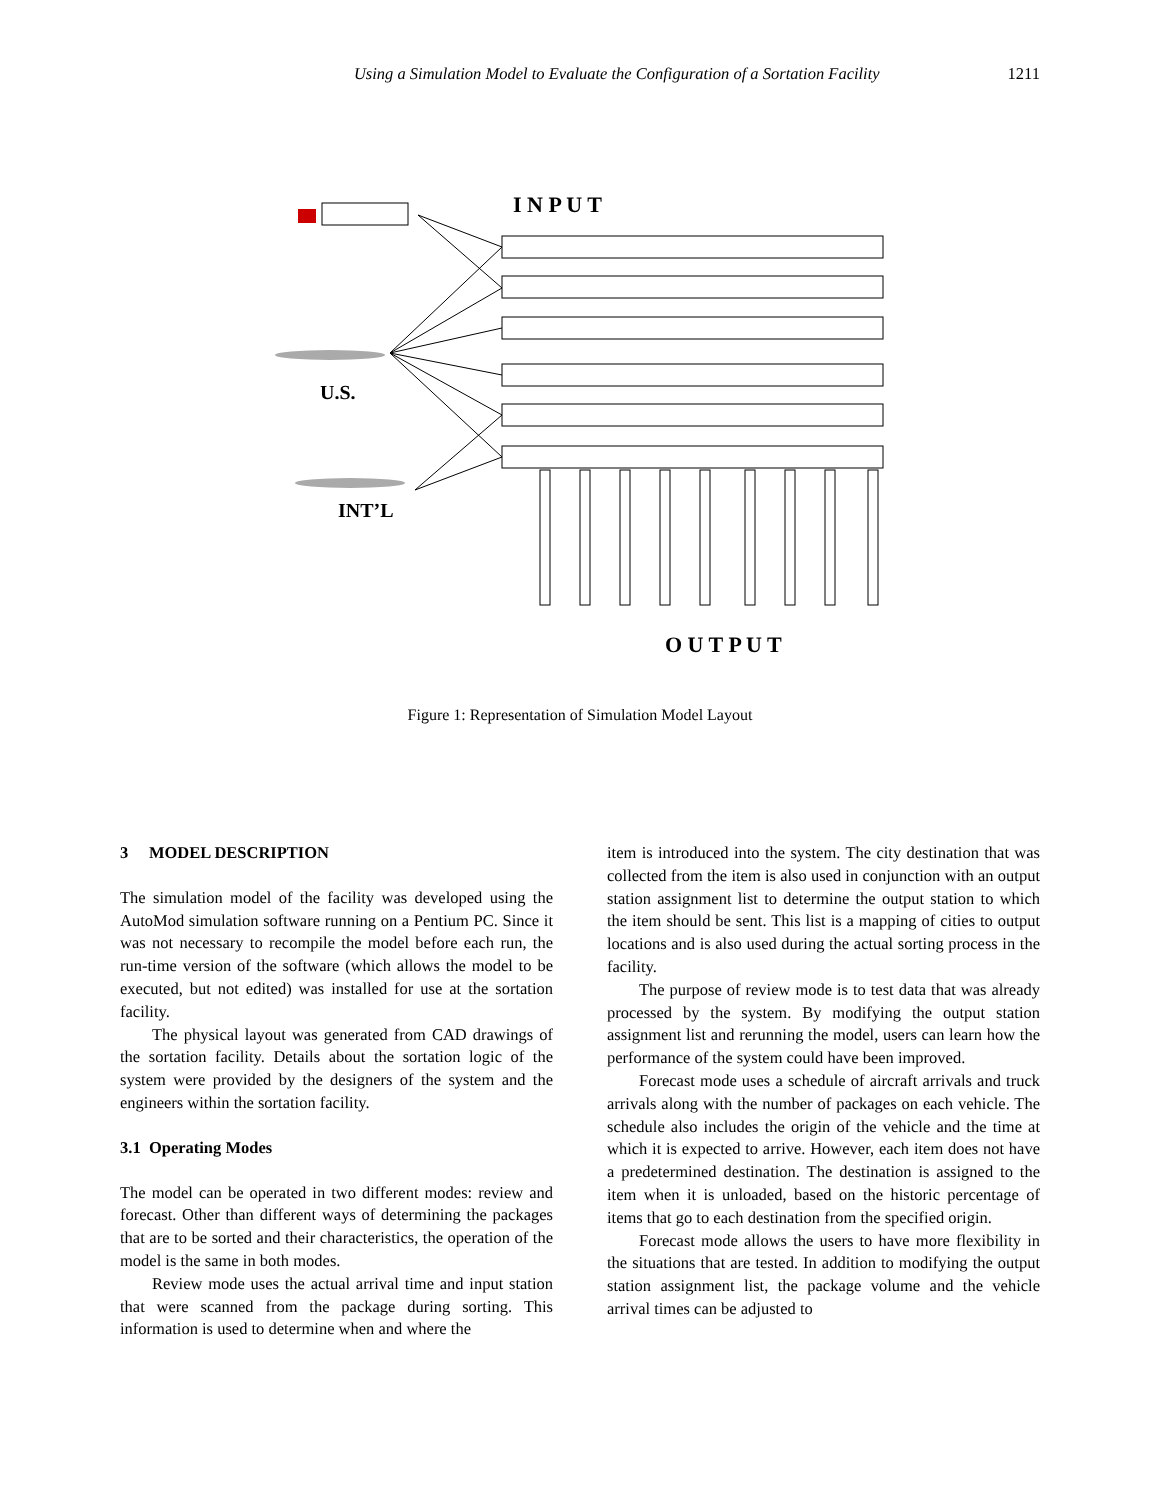Using a Simulation Model to Evaluate the Configuration of a Sortation Facility 1211
I N P U T
U.S.
INT’L
O U T P U T
Figure 1: Representation of Simulation Model Layout
3 MODEL DESCRIPTION
The simulation model of the facility was developed using the AutoMod simulation software running on a Pentium PC. Since it was not necessary to recompile the model before each run, the run-time version of the software (which allows the model to be executed, but not edited) was installed for use at the sortation facility.
The physical layout was generated from CAD drawings of the sortation facility. Details about the sortation logic of the system were provided by the designers of the system and the engineers within the sortation facility.
3.1 Operating Modes
The model can be operated in two different modes: review and forecast. Other than different ways of determining the packages that are to be sorted and their characteristics, the operation of the model is the same in both modes.
Review mode uses the actual arrival time and input station that were scanned from the package during sorting. This information is used to determine when and where the
item is introduced into the system. The city destination that was collected from the item is also used in conjunction with an output station assignment list to determine the output station to which the item should be sent. This list is a mapping of cities to output locations and is also used during the actual sorting process in the facility.
The purpose of review mode is to test data that was already processed by the system. By modifying the output station assignment list and rerunning the model, users can learn how the performance of the system could have been improved.
Forecast mode uses a schedule of aircraft arrivals and truck arrivals along with the number of packages on each vehicle. The schedule also includes the origin of the vehicle and the time at which it is expected to arrive. However, each item does not have a predetermined destination. The destination is assigned to the item when it is unloaded, based on the historic percentage of items that go to each destination from the specified origin.
Forecast mode allows the users to have more flexibility in the situations that are tested. In addition to modifying the output station assignment list, the package volume and the vehicle arrival times can be adjusted to